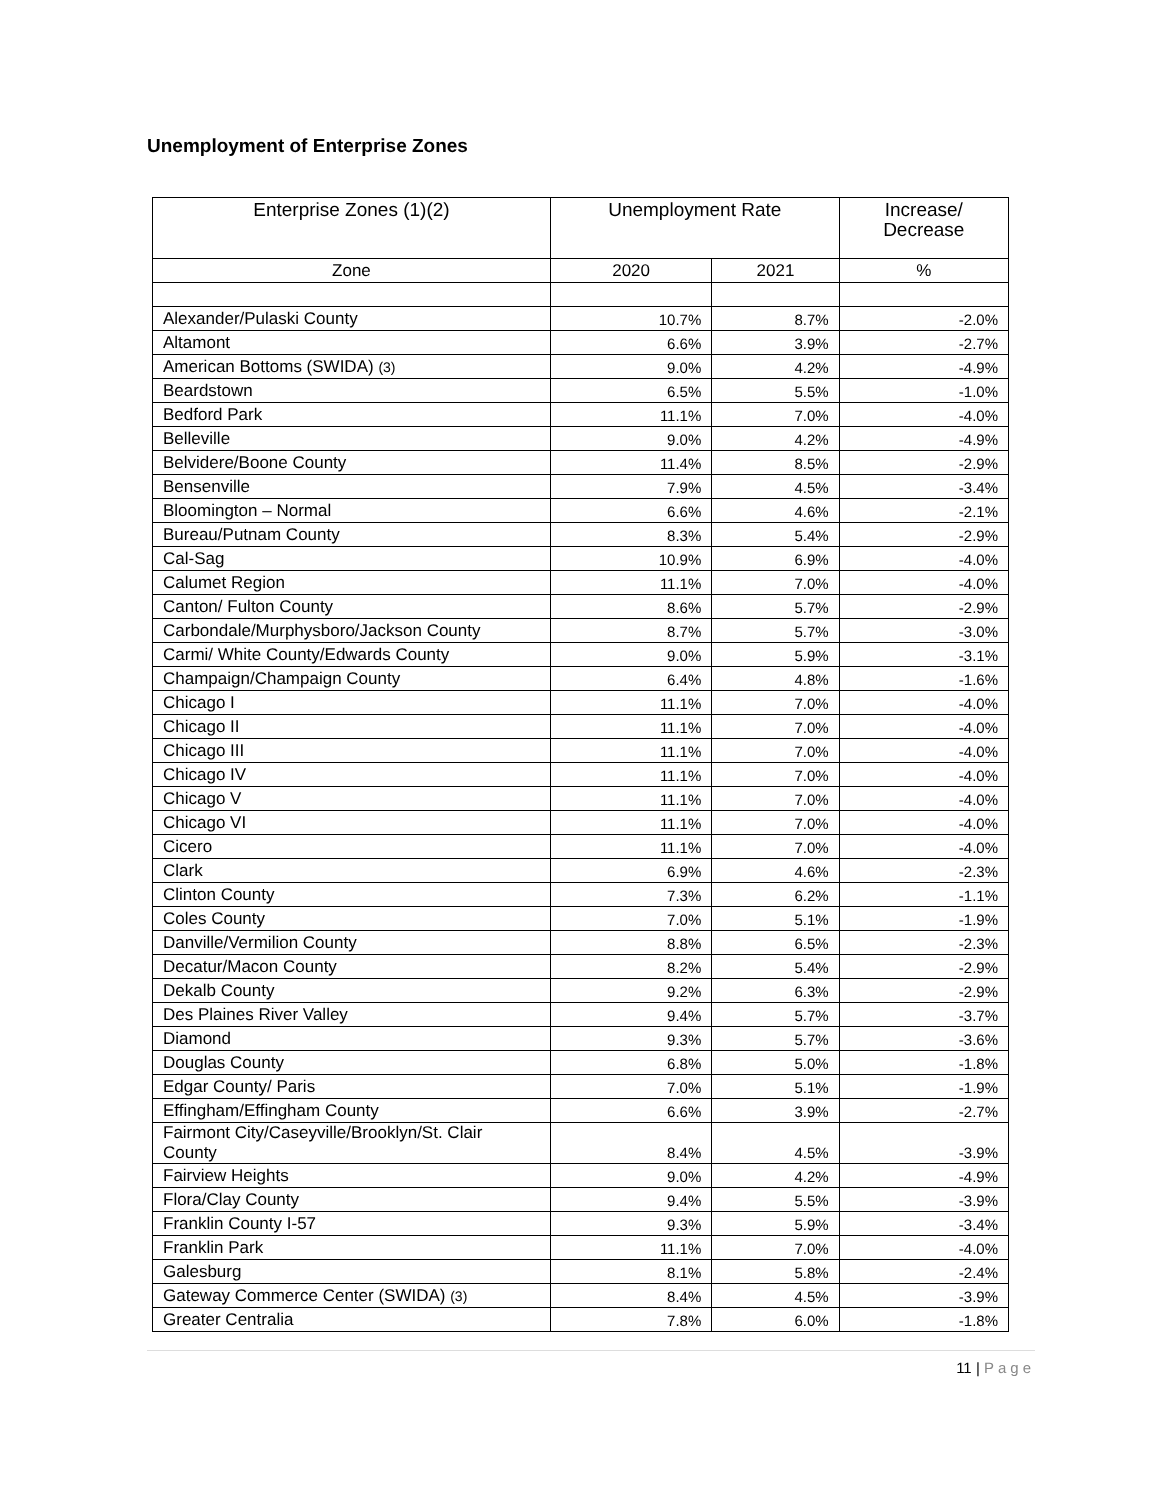Unemployment of Enterprise Zones
| Enterprise Zones (1)(2) | Unemployment Rate | | Increase/ Decrease |
| --- | --- | --- | --- |
| Zone | 2020 | 2021 | % |
| Alexander/Pulaski County | 10.7% | 8.7% | -2.0% |
| Altamont | 6.6% | 3.9% | -2.7% |
| American Bottoms (SWIDA) (3) | 9.0% | 4.2% | -4.9% |
| Beardstown | 6.5% | 5.5% | -1.0% |
| Bedford Park | 11.1% | 7.0% | -4.0% |
| Belleville | 9.0% | 4.2% | -4.9% |
| Belvidere/Boone County | 11.4% | 8.5% | -2.9% |
| Bensenville | 7.9% | 4.5% | -3.4% |
| Bloomington – Normal | 6.6% | 4.6% | -2.1% |
| Bureau/Putnam County | 8.3% | 5.4% | -2.9% |
| Cal-Sag | 10.9% | 6.9% | -4.0% |
| Calumet Region | 11.1% | 7.0% | -4.0% |
| Canton/ Fulton County | 8.6% | 5.7% | -2.9% |
| Carbondale/Murphysboro/Jackson County | 8.7% | 5.7% | -3.0% |
| Carmi/ White County/Edwards County | 9.0% | 5.9% | -3.1% |
| Champaign/Champaign County | 6.4% | 4.8% | -1.6% |
| Chicago I | 11.1% | 7.0% | -4.0% |
| Chicago II | 11.1% | 7.0% | -4.0% |
| Chicago III | 11.1% | 7.0% | -4.0% |
| Chicago IV | 11.1% | 7.0% | -4.0% |
| Chicago V | 11.1% | 7.0% | -4.0% |
| Chicago VI | 11.1% | 7.0% | -4.0% |
| Cicero | 11.1% | 7.0% | -4.0% |
| Clark | 6.9% | 4.6% | -2.3% |
| Clinton County | 7.3% | 6.2% | -1.1% |
| Coles County | 7.0% | 5.1% | -1.9% |
| Danville/Vermilion County | 8.8% | 6.5% | -2.3% |
| Decatur/Macon County | 8.2% | 5.4% | -2.9% |
| Dekalb County | 9.2% | 6.3% | -2.9% |
| Des Plaines River Valley | 9.4% | 5.7% | -3.7% |
| Diamond | 9.3% | 5.7% | -3.6% |
| Douglas County | 6.8% | 5.0% | -1.8% |
| Edgar County/ Paris | 7.0% | 5.1% | -1.9% |
| Effingham/Effingham County | 6.6% | 3.9% | -2.7% |
| Fairmont City/Caseyville/Brooklyn/St. Clair County | 8.4% | 4.5% | -3.9% |
| Fairview Heights | 9.0% | 4.2% | -4.9% |
| Flora/Clay County | 9.4% | 5.5% | -3.9% |
| Franklin County I-57 | 9.3% | 5.9% | -3.4% |
| Franklin Park | 11.1% | 7.0% | -4.0% |
| Galesburg | 8.1% | 5.8% | -2.4% |
| Gateway Commerce Center (SWIDA) (3) | 8.4% | 4.5% | -3.9% |
| Greater Centralia | 7.8% | 6.0% | -1.8% |
11 | Page